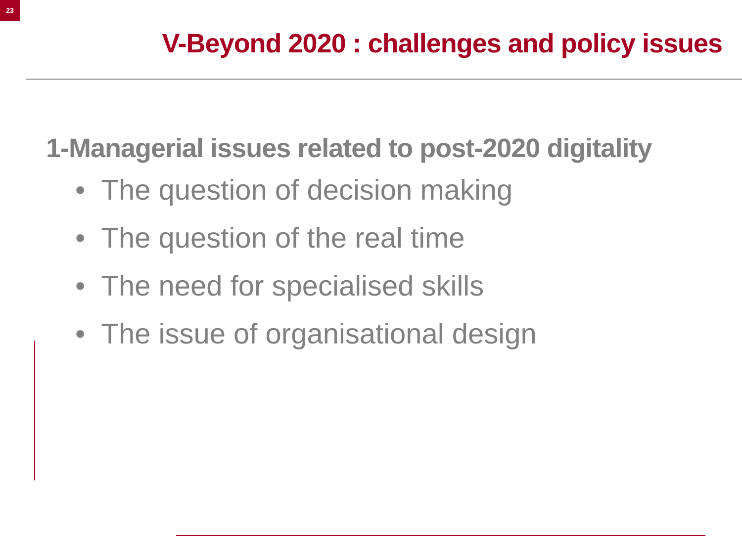23
V-Beyond 2020 : challenges and policy issues
1-Managerial issues related to post-2020 digitality
• The question of decision making
• The question of the real time
• The need for specialised skills
• The issue of organisational design